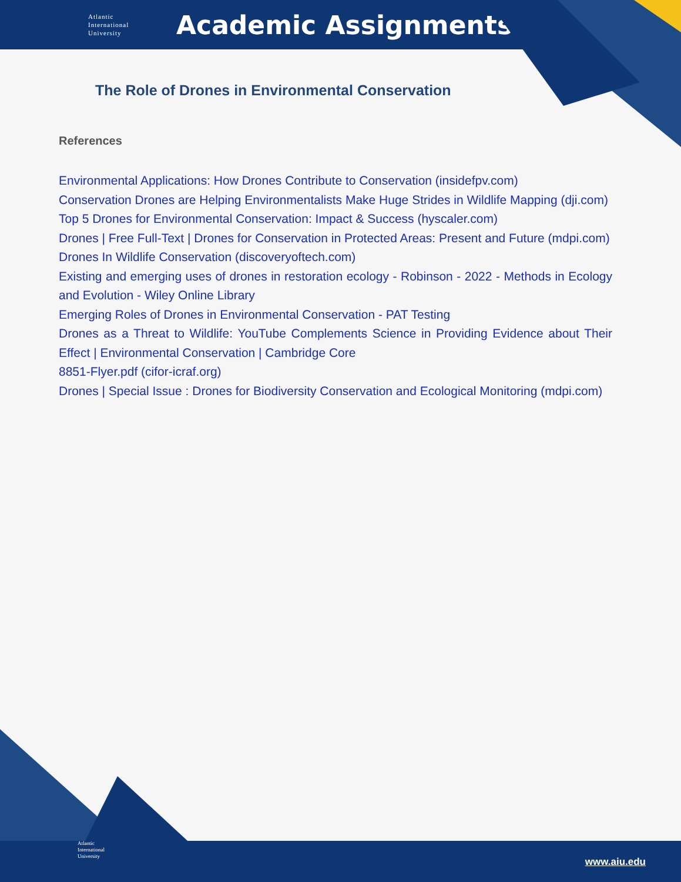Atlantic
International
University
Academic Assignments
The Role of Drones in Environmental Conservation
References
Environmental Applications: How Drones Contribute to Conservation (insidefpv.com)
Conservation Drones are Helping Environmentalists Make Huge Strides in Wildlife Mapping (dji.com)
Top 5 Drones for Environmental Conservation: Impact & Success (hyscaler.com)
Drones | Free Full-Text | Drones for Conservation in Protected Areas: Present and Future (mdpi.com)
Drones In Wildlife Conservation (discoveryoftech.com)
Existing and emerging uses of drones in restoration ecology - Robinson - 2022 - Methods in Ecology and Evolution - Wiley Online Library
Emerging Roles of Drones in Environmental Conservation - PAT Testing
Drones as a Threat to Wildlife: YouTube Complements Science in Providing Evidence about Their Effect | Environmental Conservation | Cambridge Core
8851-Flyer.pdf (cifor-icraf.org)
Drones | Special Issue : Drones for Biodiversity Conservation and Ecological Monitoring (mdpi.com)
Atlantic
International
University
www.aiu.edu